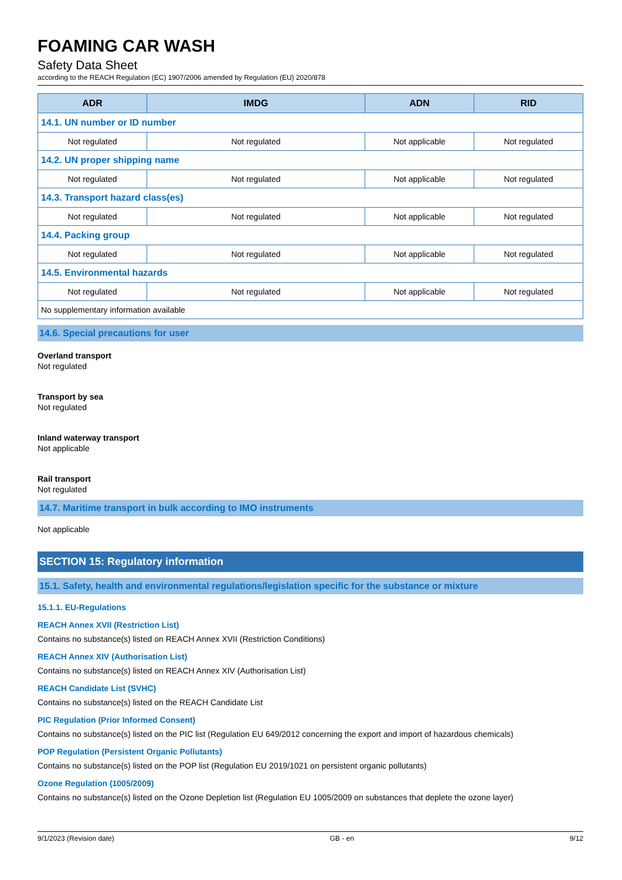FOAMING CAR WASH
Safety Data Sheet
according to the REACH Regulation (EC) 1907/2006 amended by Regulation (EU) 2020/878
| ADR | IMDG | ADN | RID |
| --- | --- | --- | --- |
| 14.1. UN number or ID number | | | |
| Not regulated | Not regulated | Not applicable | Not regulated |
| 14.2. UN proper shipping name | | | |
| Not regulated | Not regulated | Not applicable | Not regulated |
| 14.3. Transport hazard class(es) | | | |
| Not regulated | Not regulated | Not applicable | Not regulated |
| 14.4. Packing group | | | |
| Not regulated | Not regulated | Not applicable | Not regulated |
| 14.5. Environmental hazards | | | |
| Not regulated | Not regulated | Not applicable | Not regulated |
| No supplementary information available | | | |
14.6. Special precautions for user
Overland transport
Not regulated
Transport by sea
Not regulated
Inland waterway transport
Not applicable
Rail transport
Not regulated
14.7. Maritime transport in bulk according to IMO instruments
Not applicable
SECTION 15: Regulatory information
15.1. Safety, health and environmental regulations/legislation specific for the substance or mixture
15.1.1. EU-Regulations
REACH Annex XVII (Restriction List)
Contains no substance(s) listed on REACH Annex XVII (Restriction Conditions)
REACH Annex XIV (Authorisation List)
Contains no substance(s) listed on REACH Annex XIV (Authorisation List)
REACH Candidate List (SVHC)
Contains no substance(s) listed on the REACH Candidate List
PIC Regulation (Prior Informed Consent)
Contains no substance(s) listed on the PIC list (Regulation EU 649/2012 concerning the export and import of hazardous chemicals)
POP Regulation (Persistent Organic Pollutants)
Contains no substance(s) listed on the POP list (Regulation EU 2019/1021 on persistent organic pollutants)
Ozone Regulation (1005/2009)
Contains no substance(s) listed on the Ozone Depletion list (Regulation EU 1005/2009 on substances that deplete the ozone layer)
9/1/2023 (Revision date) GB - en 9/12